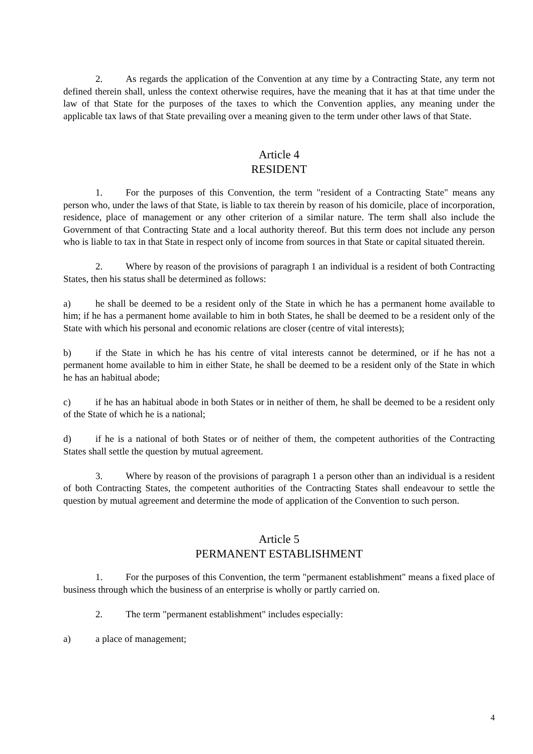2. As regards the application of the Convention at any time by a Contracting State, any term not defined therein shall, unless the context otherwise requires, have the meaning that it has at that time under the law of that State for the purposes of the taxes to which the Convention applies, any meaning under the applicable tax laws of that State prevailing over a meaning given to the term under other laws of that State.
Article 4
RESIDENT
1. For the purposes of this Convention, the term "resident of a Contracting State" means any person who, under the laws of that State, is liable to tax therein by reason of his domicile, place of incorporation, residence, place of management or any other criterion of a similar nature. The term shall also include the Government of that Contracting State and a local authority thereof. But this term does not include any person who is liable to tax in that State in respect only of income from sources in that State or capital situated therein.
2. Where by reason of the provisions of paragraph 1 an individual is a resident of both Contracting States, then his status shall be determined as follows:
a) he shall be deemed to be a resident only of the State in which he has a permanent home available to him; if he has a permanent home available to him in both States, he shall be deemed to be a resident only of the State with which his personal and economic relations are closer (centre of vital interests);
b) if the State in which he has his centre of vital interests cannot be determined, or if he has not a permanent home available to him in either State, he shall be deemed to be a resident only of the State in which he has an habitual abode;
c) if he has an habitual abode in both States or in neither of them, he shall be deemed to be a resident only of the State of which he is a national;
d) if he is a national of both States or of neither of them, the competent authorities of the Contracting States shall settle the question by mutual agreement.
3. Where by reason of the provisions of paragraph 1 a person other than an individual is a resident of both Contracting States, the competent authorities of the Contracting States shall endeavour to settle the question by mutual agreement and determine the mode of application of the Convention to such person.
Article 5
PERMANENT ESTABLISHMENT
1. For the purposes of this Convention, the term "permanent establishment" means a fixed place of business through which the business of an enterprise is wholly or partly carried on.
2. The term "permanent establishment" includes especially:
a) a place of management;
4